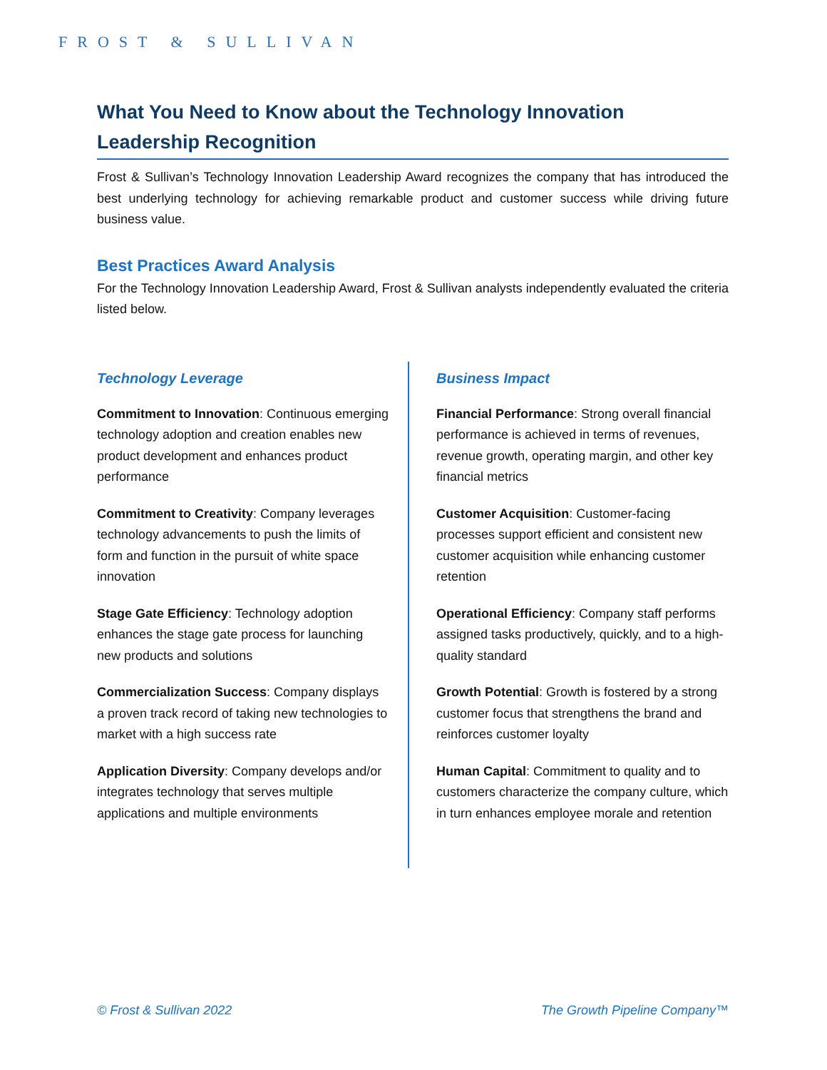FROST & SULLIVAN
What You Need to Know about the Technology Innovation Leadership Recognition
Frost & Sullivan’s Technology Innovation Leadership Award recognizes the company that has introduced the best underlying technology for achieving remarkable product and customer success while driving future business value.
Best Practices Award Analysis
For the Technology Innovation Leadership Award, Frost & Sullivan analysts independently evaluated the criteria listed below.
Technology Leverage
Commitment to Innovation: Continuous emerging technology adoption and creation enables new product development and enhances product performance
Commitment to Creativity: Company leverages technology advancements to push the limits of form and function in the pursuit of white space innovation
Stage Gate Efficiency: Technology adoption enhances the stage gate process for launching new products and solutions
Commercialization Success: Company displays a proven track record of taking new technologies to market with a high success rate
Application Diversity: Company develops and/or integrates technology that serves multiple applications and multiple environments
Business Impact
Financial Performance: Strong overall financial performance is achieved in terms of revenues, revenue growth, operating margin, and other key financial metrics
Customer Acquisition: Customer-facing processes support efficient and consistent new customer acquisition while enhancing customer retention
Operational Efficiency: Company staff performs assigned tasks productively, quickly, and to a high-quality standard
Growth Potential: Growth is fostered by a strong customer focus that strengthens the brand and reinforces customer loyalty
Human Capital: Commitment to quality and to customers characterize the company culture, which in turn enhances employee morale and retention
© Frost & Sullivan 2022 The Growth Pipeline Company™